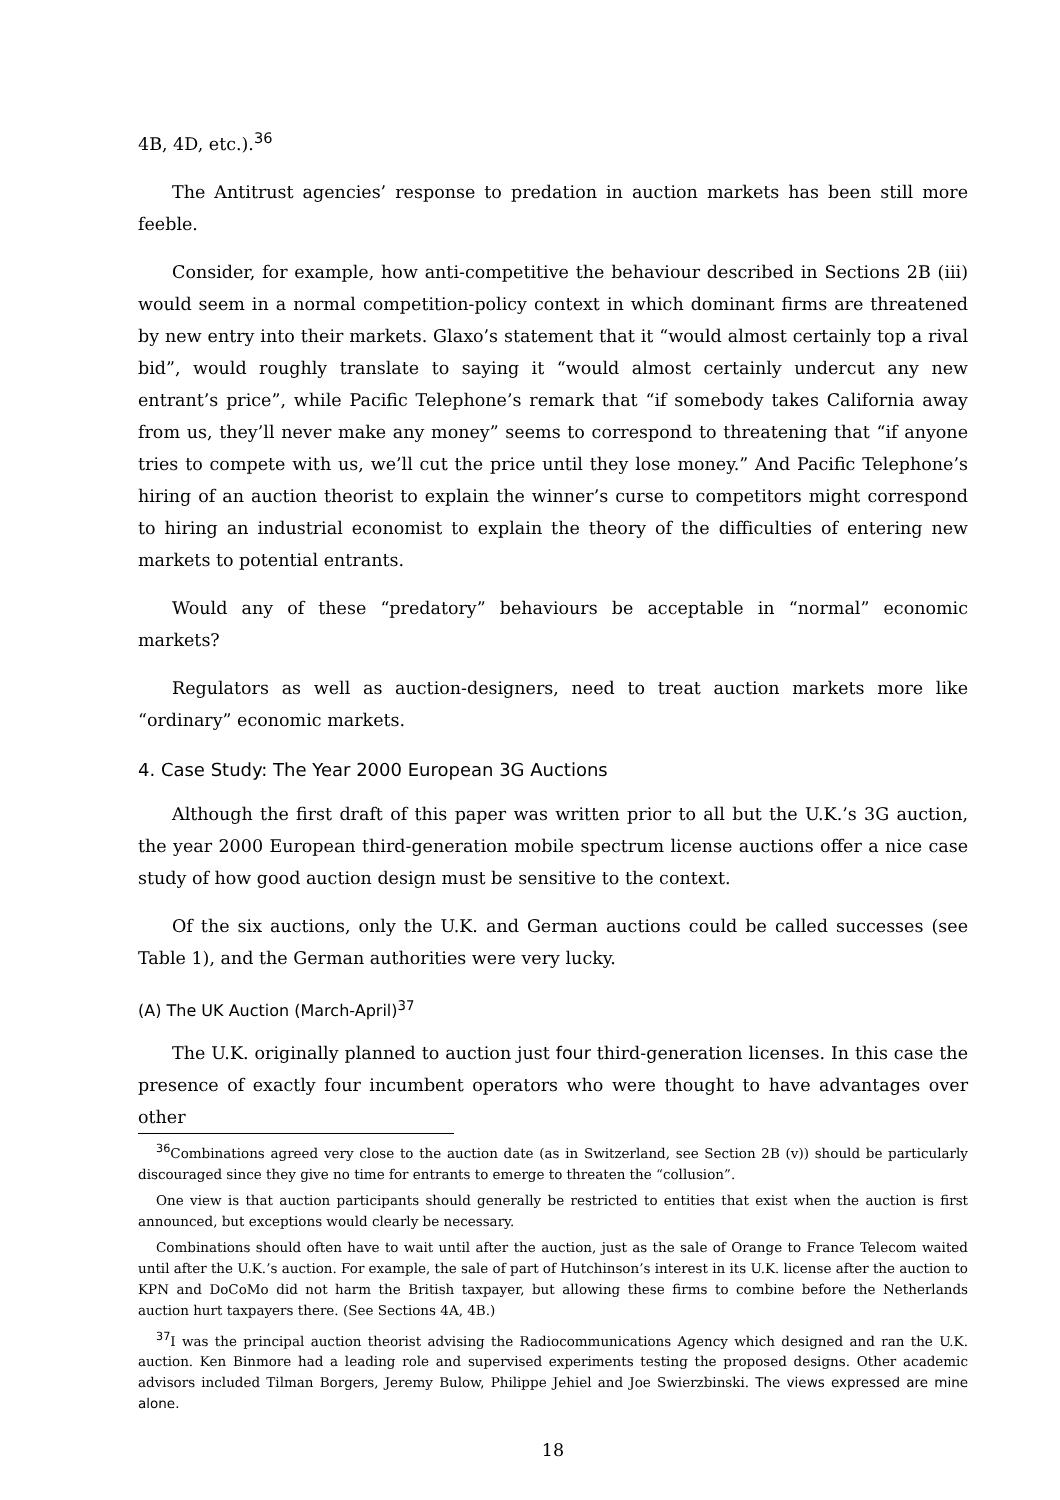4B, 4D, etc.).<sup>36</sup>
The Antitrust agencies’ response to predation in auction markets has been still more feeble.
Consider, for example, how anti-competitive the behaviour described in Sections 2B (iii) would seem in a normal competition-policy context in which dominant firms are threatened by new entry into their markets. Glaxo’s statement that it “would almost certainly top a rival bid”, would roughly translate to saying it “would almost certainly undercut any new entrant’s price”, while Pacific Telephone’s remark that “if somebody takes California away from us, they’ll never make any money” seems to correspond to threatening that “if anyone tries to compete with us, we’ll cut the price until they lose money.” And Pacific Telephone’s hiring of an auction theorist to explain the winner’s curse to competitors might correspond to hiring an industrial economist to explain the theory of the difficulties of entering new markets to potential entrants.
Would any of these “predatory” behaviours be acceptable in “normal” economic markets?
Regulators as well as auction-designers, need to treat auction markets more like “ordinary” economic markets.
4. Case Study: The Year 2000 European 3G Auctions
Although the first draft of this paper was written prior to all but the U.K.’s 3G auction, the year 2000 European third-generation mobile spectrum license auctions offer a nice case study of how good auction design must be sensitive to the context.
Of the six auctions, only the U.K. and German auctions could be called successes (see Table 1), and the German authorities were very lucky.
(A) The UK Auction (March-April)<sup>37</sup>
The U.K. originally planned to auction just four third-generation licenses. In this case the presence of exactly four incumbent operators who were thought to have advantages over other
<sup>36</sup> Combinations agreed very close to the auction date (as in Switzerland, see Section 2B (v)) should be particularly discouraged since they give no time for entrants to emerge to threaten the “collusion”.
One view is that auction participants should generally be restricted to entities that exist when the auction is first announced, but exceptions would clearly be necessary.
Combinations should often have to wait until after the auction, just as the sale of Orange to France Telecom waited until after the U.K.’s auction. For example, the sale of part of Hutchinson’s interest in its U.K. license after the auction to KPN and DoCoMo did not harm the British taxpayer, but allowing these firms to combine before the Netherlands auction hurt taxpayers there. (See Sections 4A, 4B.)
<sup>37</sup> I was the principal auction theorist advising the Radiocommunications Agency which designed and ran the U.K. auction. Ken Binmore had a leading role and supervised experiments testing the proposed designs. Other academic advisors included Tilman Borgers, Jeremy Bulow, Philippe Jehiel and Joe Swierzbinski. The views expressed are mine alone.
18